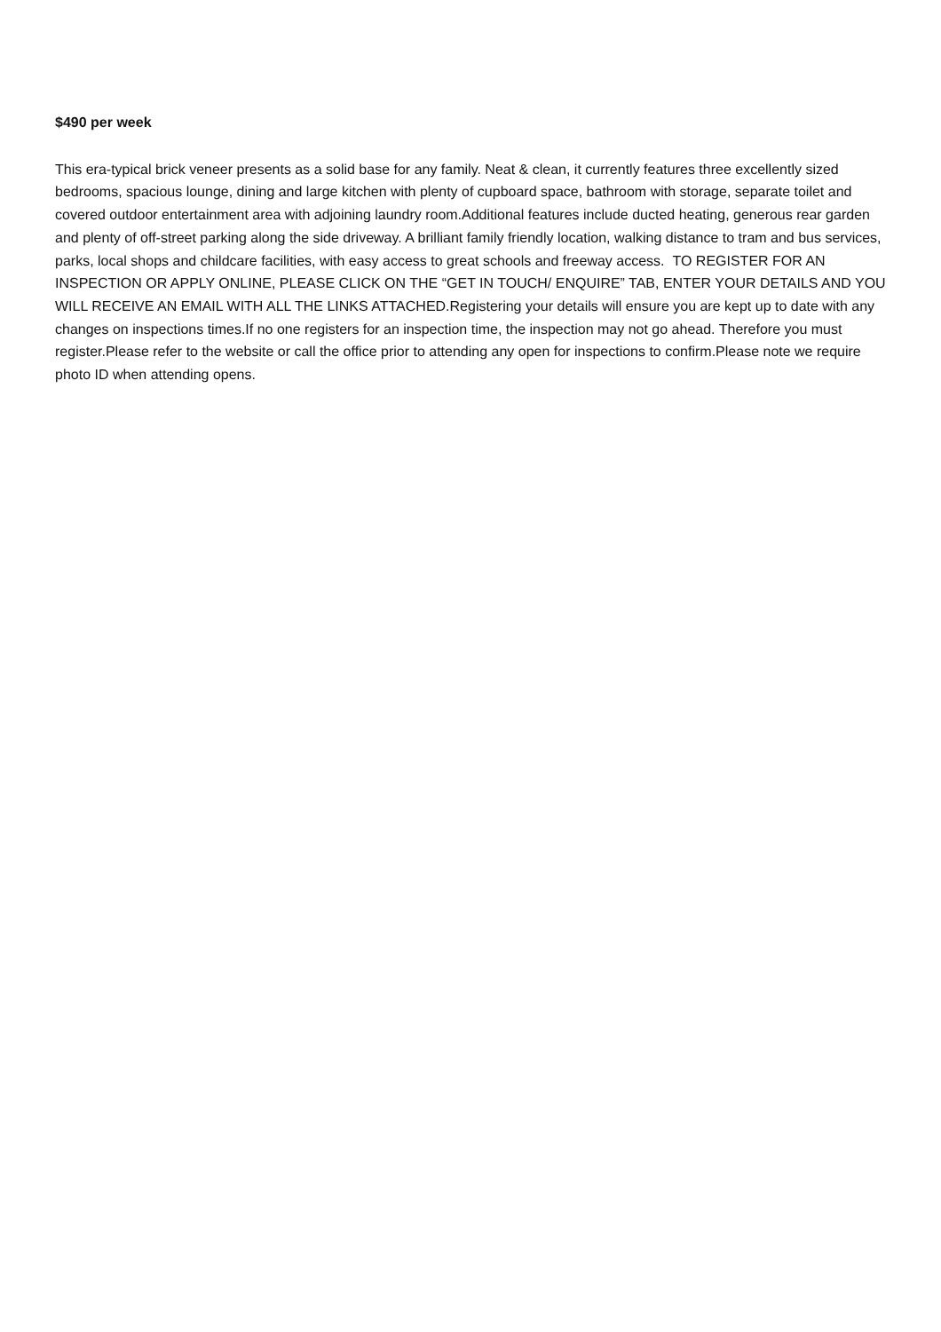$490 per week
This era-typical brick veneer presents as a solid base for any family. Neat & clean, it currently features three excellently sized bedrooms, spacious lounge, dining and large kitchen with plenty of cupboard space, bathroom with storage, separate toilet and covered outdoor entertainment area with adjoining laundry room.Additional features include ducted heating, generous rear garden and plenty of off-street parking along the side driveway. A brilliant family friendly location, walking distance to tram and bus services, parks, local shops and childcare facilities, with easy access to great schools and freeway access. TO REGISTER FOR AN INSPECTION OR APPLY ONLINE, PLEASE CLICK ON THE “GET IN TOUCH/ ENQUIRE” TAB, ENTER YOUR DETAILS AND YOU WILL RECEIVE AN EMAIL WITH ALL THE LINKS ATTACHED.Registering your details will ensure you are kept up to date with any changes on inspections times.If no one registers for an inspection time, the inspection may not go ahead. Therefore you must register.Please refer to the website or call the office prior to attending any open for inspections to confirm.Please note we require photo ID when attending opens.